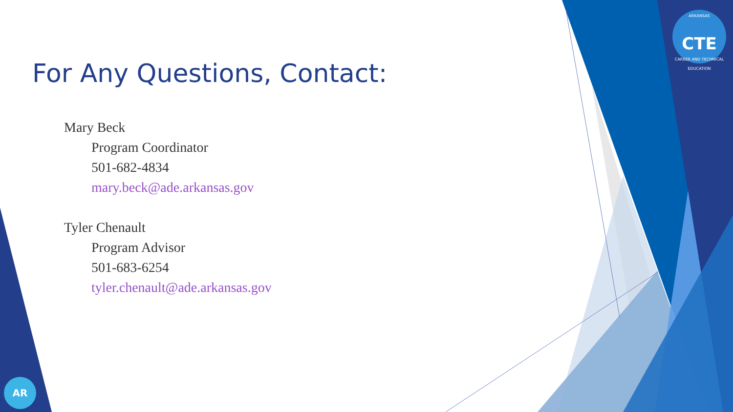ARKANSAS
CTE
CAREER AND TECHNICAL EDUCATION
For Any Questions, Contact:
Mary Beck
Program Coordinator
501-682-4834
mary.beck@ade.arkansas.gov
Tyler Chenault
Program Advisor
501-683-6254
tyler.chenault@ade.arkansas.gov
AR